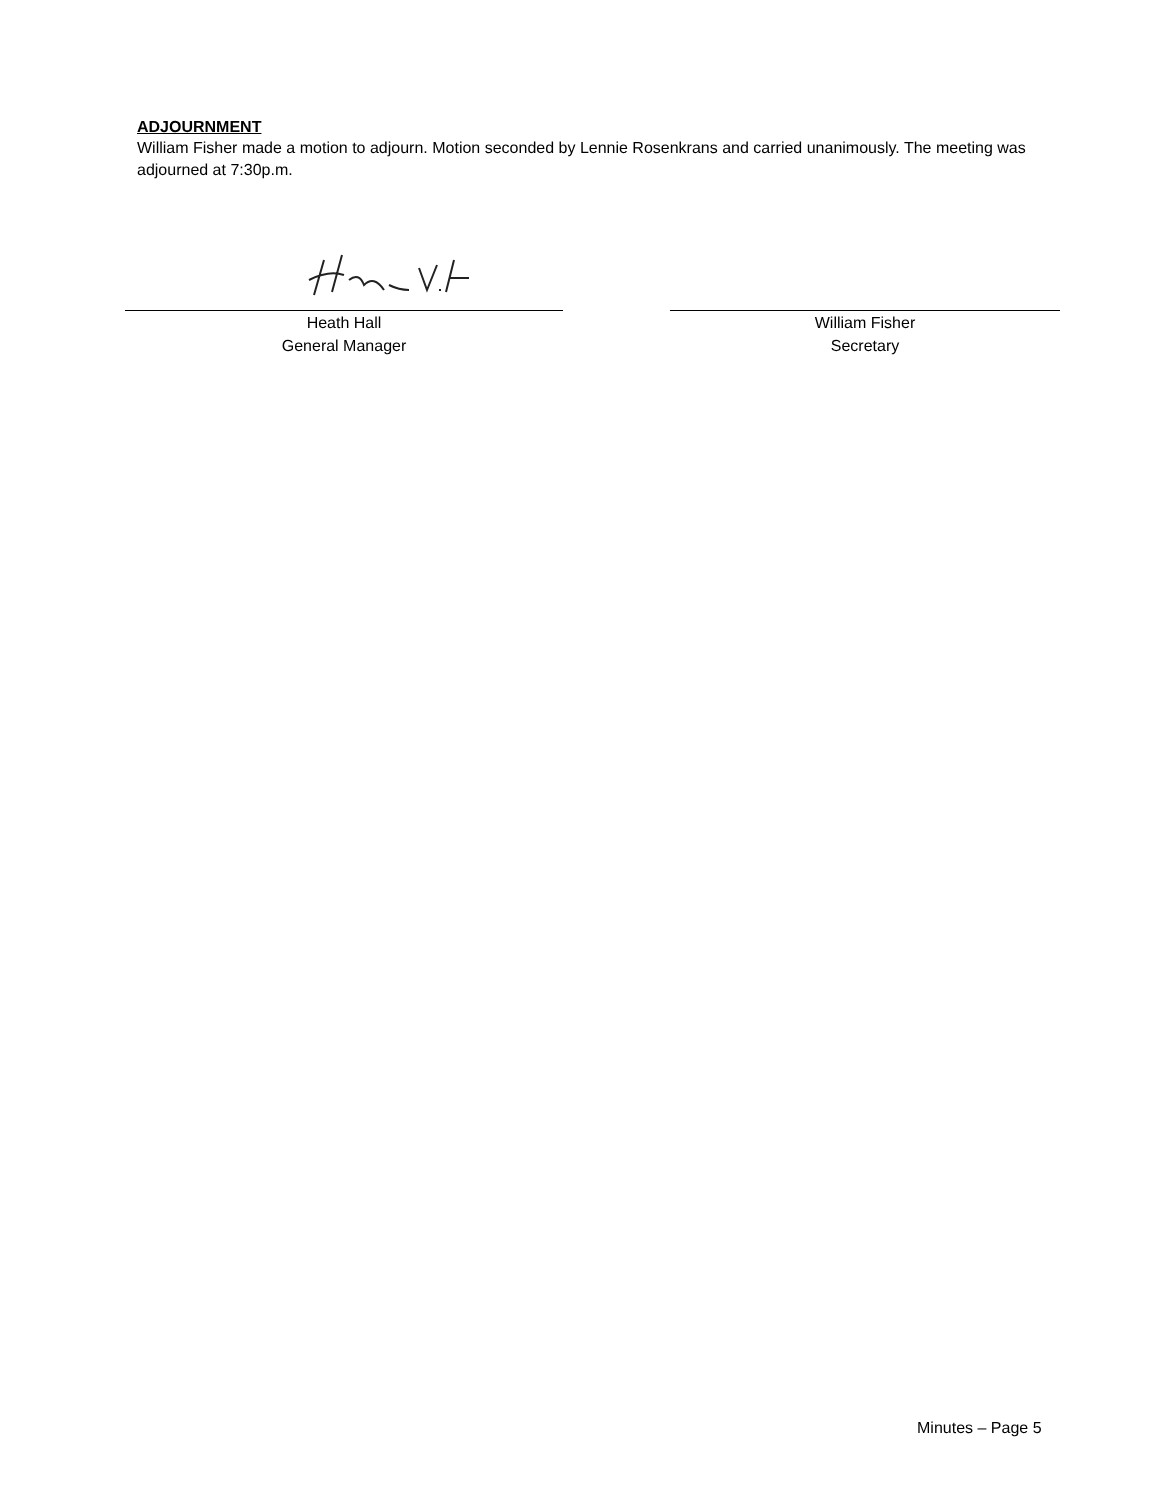ADJOURNMENT
William Fisher made a motion to adjourn. Motion seconded by Lennie Rosenkrans and carried unanimously. The meeting was adjourned at 7:30p.m.
Heath Hall
General Manager
William Fisher
Secretary
Minutes – Page 5